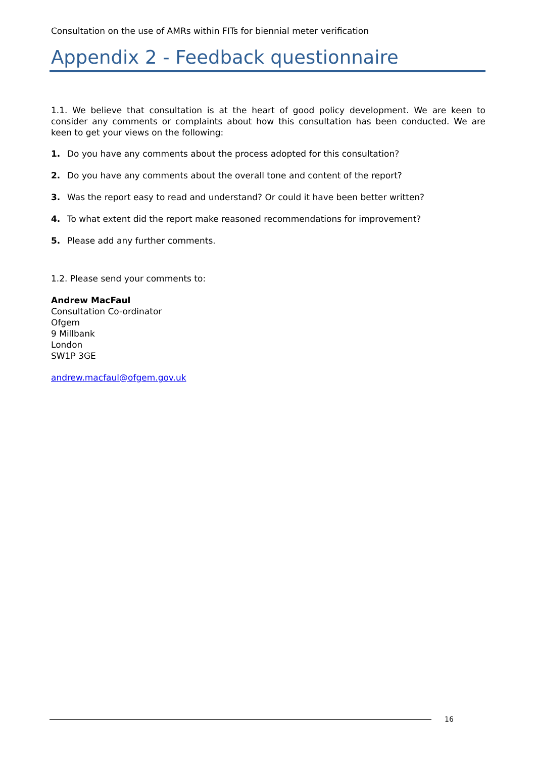Consultation on the use of AMRs within FITs for biennial meter verification
Appendix 2 - Feedback questionnaire
1.1. We believe that consultation is at the heart of good policy development. We are keen to consider any comments or complaints about how this consultation has been conducted. We are keen to get your views on the following:
1. Do you have any comments about the process adopted for this consultation?
2. Do you have any comments about the overall tone and content of the report?
3. Was the report easy to read and understand? Or could it have been better written?
4. To what extent did the report make reasoned recommendations for improvement?
5. Please add any further comments.
1.2. Please send your comments to:
Andrew MacFaul
Consultation Co-ordinator
Ofgem
9 Millbank
London
SW1P 3GE
andrew.macfaul@ofgem.gov.uk
16